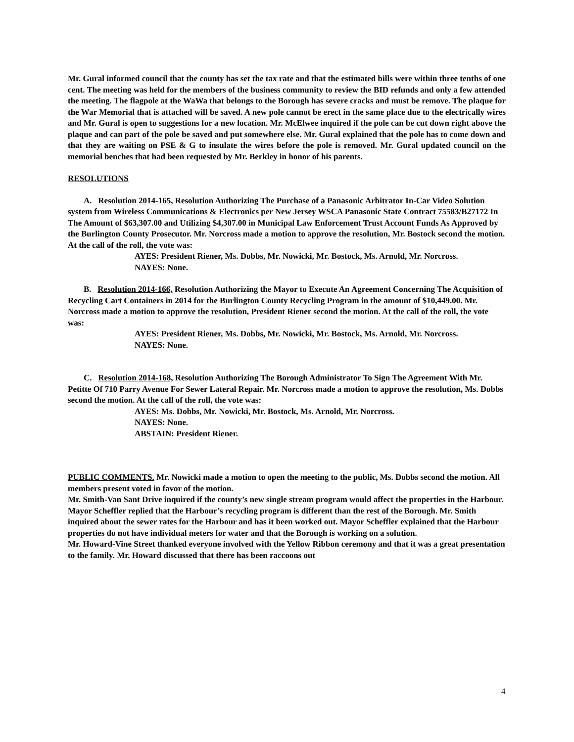Mr. Gural informed council that the county has set the tax rate and that the estimated bills were within three tenths of one cent. The meeting was held for the members of the business community to review the BID refunds and only a few attended the meeting. The flagpole at the WaWa that belongs to the Borough has severe cracks and must be remove. The plaque for the War Memorial that is attached will be saved. A new pole cannot be erect in the same place due to the electrically wires and Mr. Gural is open to suggestions for a new location. Mr. McElwee inquired if the pole can be cut down right above the plaque and can part of the pole be saved and put somewhere else. Mr. Gural explained that the pole has to come down and that they are waiting on PSE & G to insulate the wires before the pole is removed. Mr. Gural updated council on the memorial benches that had been requested by Mr. Berkley in honor of his parents.
RESOLUTIONS
A. Resolution 2014-165, Resolution Authorizing The Purchase of a Panasonic Arbitrator In-Car Video Solution system from Wireless Communications & Electronics per New Jersey WSCA Panasonic State Contract 75583/B27172 In The Amount of $63,307.00 and Utilizing $4,307.00 in Municipal Law Enforcement Trust Account Funds As Approved by the Burlington County Prosecutor. Mr. Norcross made a motion to approve the resolution, Mr. Bostock second the motion. At the call of the roll, the vote was:
AYES: President Riener, Ms. Dobbs, Mr. Nowicki, Mr. Bostock, Ms. Arnold, Mr. Norcross.
NAYES: None.
B. Resolution 2014-166, Resolution Authorizing the Mayor to Execute An Agreement Concerning The Acquisition of Recycling Cart Containers in 2014 for the Burlington County Recycling Program in the amount of $10,449.00. Mr. Norcross made a motion to approve the resolution, President Riener second the motion. At the call of the roll, the vote was:
AYES: President Riener, Ms. Dobbs, Mr. Nowicki, Mr. Bostock, Ms. Arnold, Mr. Norcross.
NAYES: None.
C. Resolution 2014-168, Resolution Authorizing The Borough Administrator To Sign The Agreement With Mr. Petitte Of 710 Parry Avenue For Sewer Lateral Repair. Mr. Norcross made a motion to approve the resolution, Ms. Dobbs second the motion. At the call of the roll, the vote was:
AYES: Ms. Dobbs, Mr. Nowicki, Mr. Bostock, Ms. Arnold, Mr. Norcross.
NAYES: None.
ABSTAIN: President Riener.
PUBLIC COMMENTS. Mr. Nowicki made a motion to open the meeting to the public, Ms. Dobbs second the motion. All members present voted in favor of the motion.
Mr. Smith-Van Sant Drive inquired if the county’s new single stream program would affect the properties in the Harbour. Mayor Scheffler replied that the Harbour’s recycling program is different than the rest of the Borough. Mr. Smith inquired about the sewer rates for the Harbour and has it been worked out. Mayor Scheffler explained that the Harbour properties do not have individual meters for water and that the Borough is working on a solution.
Mr. Howard-Vine Street thanked everyone involved with the Yellow Ribbon ceremony and that it was a great presentation to the family. Mr. Howard discussed that there has been raccoons out
4